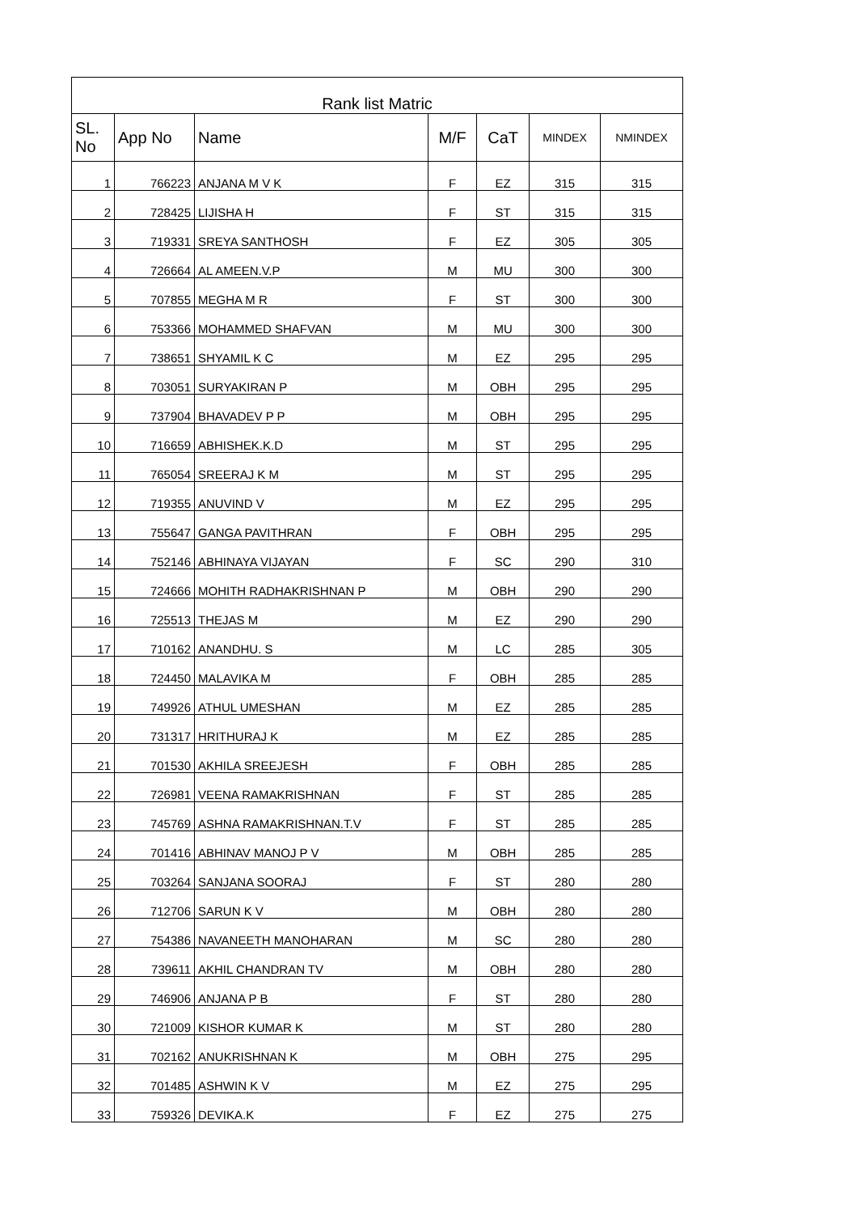| Rank list Matric | | | | | | |
| SL. No | App No | Name | M/F | CaT | MINDEX | NMINDEX |
| 1 | 766223 | ANJANA M V K | F | EZ | 315 | 315 |
| 2 | 728425 | LIJISHA H | F | ST | 315 | 315 |
| 3 | 719331 | SREYA SANTHOSH | F | EZ | 305 | 305 |
| 4 | 726664 | AL AMEEN.V.P | M | MU | 300 | 300 |
| 5 | 707855 | MEGHA M R | F | ST | 300 | 300 |
| 6 | 753366 | MOHAMMED SHAFVAN | M | MU | 300 | 300 |
| 7 | 738651 | SHYAMIL K C | M | EZ | 295 | 295 |
| 8 | 703051 | SURYAKIRAN P | M | OBH | 295 | 295 |
| 9 | 737904 | BHAVADEV P P | M | OBH | 295 | 295 |
| 10 | 716659 | ABHISHEK.K.D | M | ST | 295 | 295 |
| 11 | 765054 | SREERAJ K M | M | ST | 295 | 295 |
| 12 | 719355 | ANUVIND V | M | EZ | 295 | 295 |
| 13 | 755647 | GANGA PAVITHRAN | F | OBH | 295 | 295 |
| 14 | 752146 | ABHINAYA VIJAYAN | F | SC | 290 | 310 |
| 15 | 724666 | MOHITH RADHAKRISHNAN P | M | OBH | 290 | 290 |
| 16 | 725513 | THEJAS M | M | EZ | 290 | 290 |
| 17 | 710162 | ANANDHU. S | M | LC | 285 | 305 |
| 18 | 724450 | MALAVIKA M | F | OBH | 285 | 285 |
| 19 | 749926 | ATHUL UMESHAN | M | EZ | 285 | 285 |
| 20 | 731317 | HRITHURAJ K | M | EZ | 285 | 285 |
| 21 | 701530 | AKHILA SREEJESH | F | OBH | 285 | 285 |
| 22 | 726981 | VEENA RAMAKRISHNAN | F | ST | 285 | 285 |
| 23 | 745769 | ASHNA RAMAKRISHNAN.T.V | F | ST | 285 | 285 |
| 24 | 701416 | ABHINAV MANOJ P V | M | OBH | 285 | 285 |
| 25 | 703264 | SANJANA SOORAJ | F | ST | 280 | 280 |
| 26 | 712706 | SARUN K V | M | OBH | 280 | 280 |
| 27 | 754386 | NAVANEETH MANOHARAN | M | SC | 280 | 280 |
| 28 | 739611 | AKHIL CHANDRAN TV | M | OBH | 280 | 280 |
| 29 | 746906 | ANJANA P B | F | ST | 280 | 280 |
| 30 | 721009 | KISHOR KUMAR K | M | ST | 280 | 280 |
| 31 | 702162 | ANUKRISHNAN K | M | OBH | 275 | 295 |
| 32 | 701485 | ASHWIN K V | M | EZ | 275 | 295 |
| 33 | 759326 | DEVIKA.K | F | EZ | 275 | 275 |